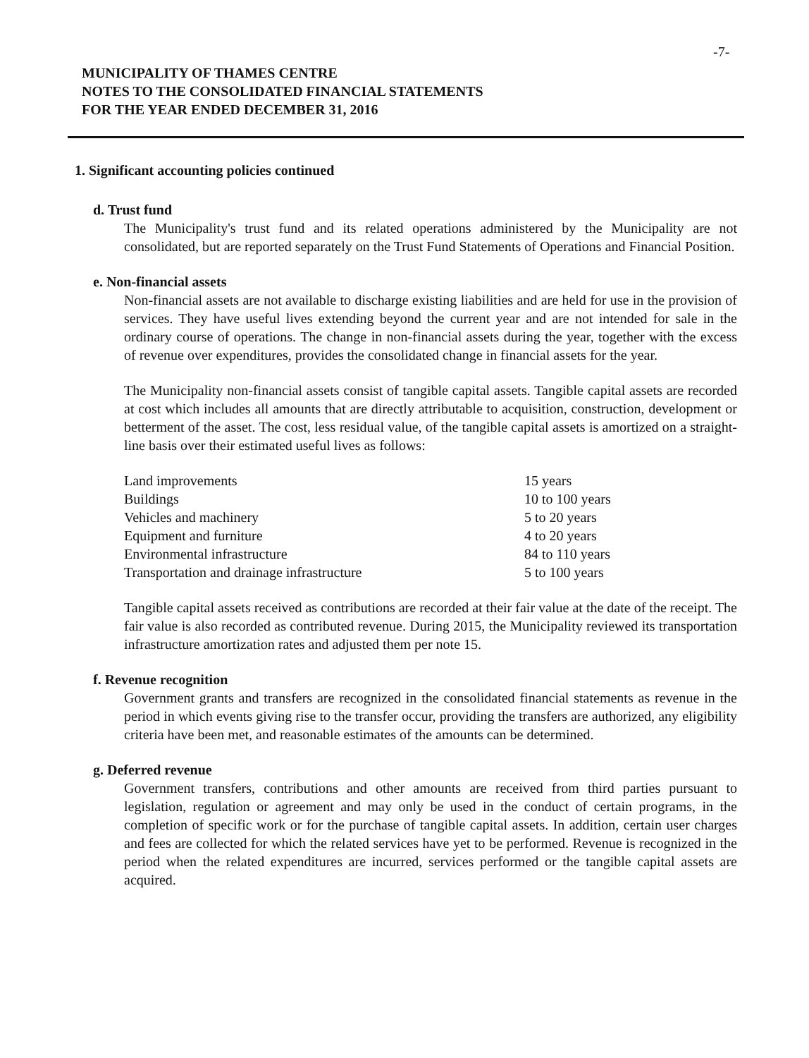-7-
MUNICIPALITY OF THAMES CENTRE
NOTES TO THE CONSOLIDATED FINANCIAL STATEMENTS
FOR THE YEAR ENDED DECEMBER 31, 2016
1. Significant accounting policies continued
d. Trust fund
The Municipality's trust fund and its related operations administered by the Municipality are not consolidated, but are reported separately on the Trust Fund Statements of Operations and Financial Position.
e. Non-financial assets
Non-financial assets are not available to discharge existing liabilities and are held for use in the provision of services. They have useful lives extending beyond the current year and are not intended for sale in the ordinary course of operations. The change in non-financial assets during the year, together with the excess of revenue over expenditures, provides the consolidated change in financial assets for the year.
The Municipality non-financial assets consist of tangible capital assets. Tangible capital assets are recorded at cost which includes all amounts that are directly attributable to acquisition, construction, development or betterment of the asset. The cost, less residual value, of the tangible capital assets is amortized on a straight-line basis over their estimated useful lives as follows:
| Land improvements | 15 years |
| Buildings | 10 to 100 years |
| Vehicles and machinery | 5 to 20 years |
| Equipment and furniture | 4 to 20 years |
| Environmental infrastructure | 84 to 110 years |
| Transportation and drainage infrastructure | 5 to 100 years |
Tangible capital assets received as contributions are recorded at their fair value at the date of the receipt. The fair value is also recorded as contributed revenue. During 2015, the Municipality reviewed its transportation infrastructure amortization rates and adjusted them per note 15.
f. Revenue recognition
Government grants and transfers are recognized in the consolidated financial statements as revenue in the period in which events giving rise to the transfer occur, providing the transfers are authorized, any eligibility criteria have been met, and reasonable estimates of the amounts can be determined.
g. Deferred revenue
Government transfers, contributions and other amounts are received from third parties pursuant to legislation, regulation or agreement and may only be used in the conduct of certain programs, in the completion of specific work or for the purchase of tangible capital assets. In addition, certain user charges and fees are collected for which the related services have yet to be performed. Revenue is recognized in the period when the related expenditures are incurred, services performed or the tangible capital assets are acquired.